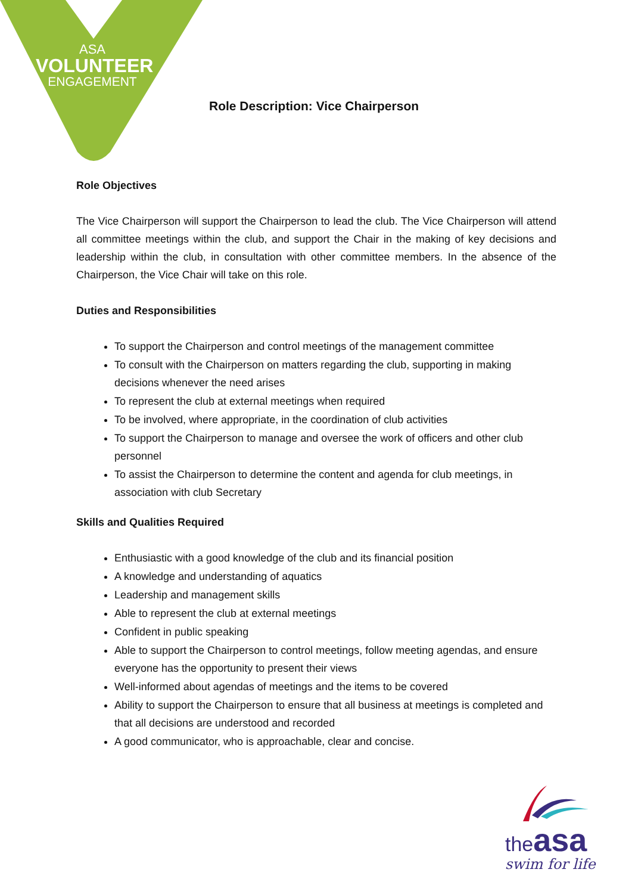ASA
VOLUNTEER
ENGAGEMENT
Role Description: Vice Chairperson
Role Objectives
The Vice Chairperson will support the Chairperson to lead the club. The Vice Chairperson will attend all committee meetings within the club, and support the Chair in the making of key decisions and leadership within the club, in consultation with other committee members. In the absence of the Chairperson, the Vice Chair will take on this role.
Duties and Responsibilities
To support the Chairperson and control meetings of the management committee
To consult with the Chairperson on matters regarding the club, supporting in making decisions whenever the need arises
To represent the club at external meetings when required
To be involved, where appropriate, in the coordination of club activities
To support the Chairperson to manage and oversee the work of officers and other club personnel
To assist the Chairperson to determine the content and agenda for club meetings, in association with club Secretary
Skills and Qualities Required
Enthusiastic with a good knowledge of the club and its financial position
A knowledge and understanding of aquatics
Leadership and management skills
Able to represent the club at external meetings
Confident in public speaking
Able to support the Chairperson to control meetings, follow meeting agendas, and ensure everyone has the opportunity to present their views
Well-informed about agendas of meetings and the items to be covered
Ability to support the Chairperson to ensure that all business at meetings is completed and that all decisions are understood and recorded
A good communicator, who is approachable, clear and concise.
the asa
swim for life